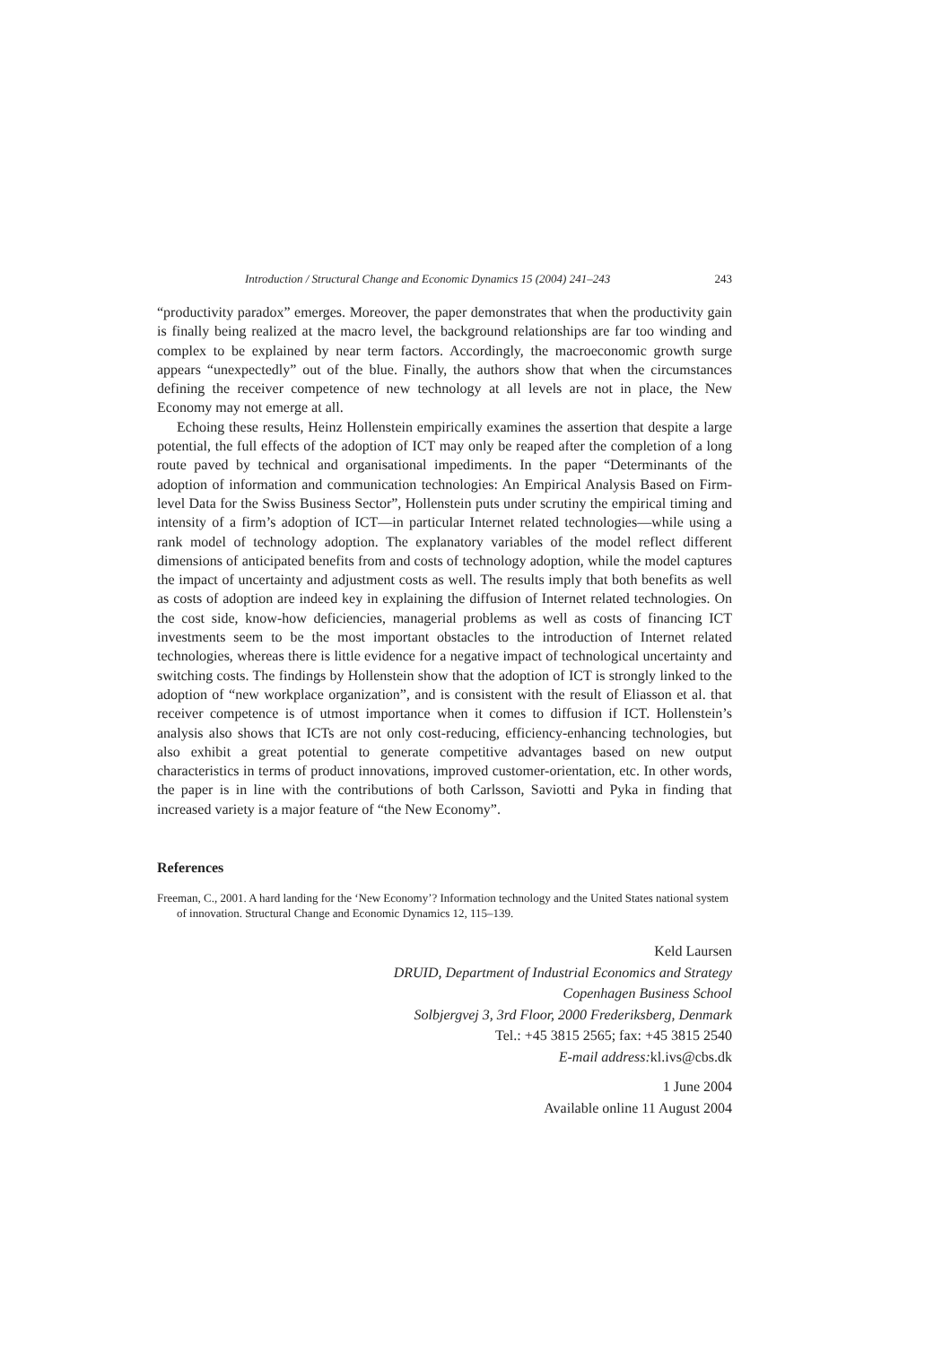Introduction / Structural Change and Economic Dynamics 15 (2004) 241–243 243
“productivity paradox” emerges. Moreover, the paper demonstrates that when the productivity gain is finally being realized at the macro level, the background relationships are far too winding and complex to be explained by near term factors. Accordingly, the macroeconomic growth surge appears “unexpectedly” out of the blue. Finally, the authors show that when the circumstances defining the receiver competence of new technology at all levels are not in place, the New Economy may not emerge at all.
Echoing these results, Heinz Hollenstein empirically examines the assertion that despite a large potential, the full effects of the adoption of ICT may only be reaped after the completion of a long route paved by technical and organisational impediments. In the paper “Determinants of the adoption of information and communication technologies: An Empirical Analysis Based on Firm-level Data for the Swiss Business Sector”, Hollenstein puts under scrutiny the empirical timing and intensity of a firm’s adoption of ICT—in particular Internet related technologies—while using a rank model of technology adoption. The explanatory variables of the model reflect different dimensions of anticipated benefits from and costs of technology adoption, while the model captures the impact of uncertainty and adjustment costs as well. The results imply that both benefits as well as costs of adoption are indeed key in explaining the diffusion of Internet related technologies. On the cost side, know-how deficiencies, managerial problems as well as costs of financing ICT investments seem to be the most important obstacles to the introduction of Internet related technologies, whereas there is little evidence for a negative impact of technological uncertainty and switching costs. The findings by Hollenstein show that the adoption of ICT is strongly linked to the adoption of “new workplace organization”, and is consistent with the result of Eliasson et al. that receiver competence is of utmost importance when it comes to diffusion if ICT. Hollenstein’s analysis also shows that ICTs are not only cost-reducing, efficiency-enhancing technologies, but also exhibit a great potential to generate competitive advantages based on new output characteristics in terms of product innovations, improved customer-orientation, etc. In other words, the paper is in line with the contributions of both Carlsson, Saviotti and Pyka in finding that increased variety is a major feature of “the New Economy”.
References
Freeman, C., 2001. A hard landing for the ‘New Economy’? Information technology and the United States national system of innovation. Structural Change and Economic Dynamics 12, 115–139.
Keld Laursen
DRUID, Department of Industrial Economics and Strategy
Copenhagen Business School
Solbjergvej 3, 3rd Floor, 2000 Frederiksberg, Denmark
Tel.: +45 3815 2565; fax: +45 3815 2540
E-mail address: kl.ivs@cbs.dk
1 June 2004
Available online 11 August 2004